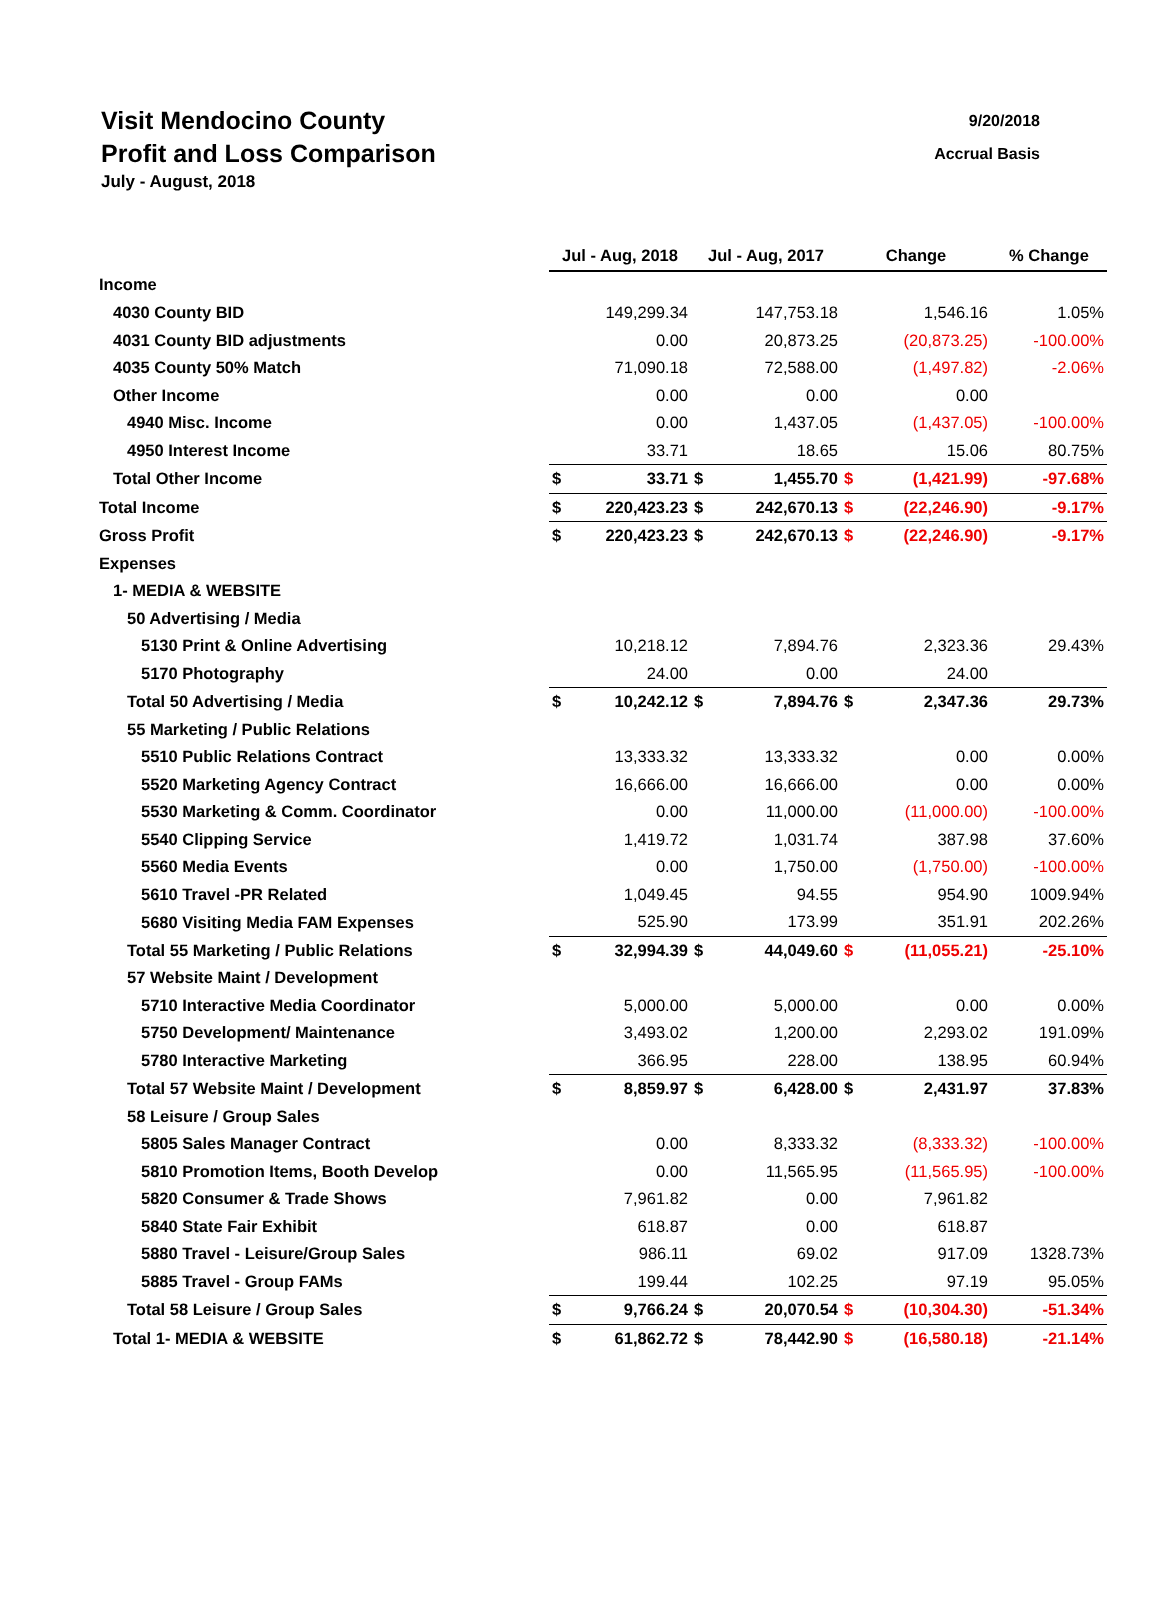Visit Mendocino County 9/20/2018
Profit and Loss Comparison Accrual Basis
July - August, 2018
| | Jul - Aug, 2018 | | Jul - Aug, 2017 | | Change | | % Change |
| --- | --- | --- | --- | --- | --- | --- | --- |
| Income | | | | | | | |
| 4030 County BID | | 149,299.34 | | 147,753.18 | | 1,546.16 | 1.05% |
| 4031 County BID adjustments | | 0.00 | | 20,873.25 | | (20,873.25) | -100.00% |
| 4035 County 50% Match | | 71,090.18 | | 72,588.00 | | (1,497.82) | -2.06% |
| Other Income | | 0.00 | | 0.00 | | 0.00 | |
| 4940 Misc. Income | | 0.00 | | 1,437.05 | | (1,437.05) | -100.00% |
| 4950 Interest Income | | 33.71 | | 18.65 | | 15.06 | 80.75% |
| Total Other Income | $ | 33.71 | $ | 1,455.70 | $ | (1,421.99) | -97.68% |
| Total Income | $ | 220,423.23 | $ | 242,670.13 | $ | (22,246.90) | -9.17% |
| Gross Profit | $ | 220,423.23 | $ | 242,670.13 | $ | (22,246.90) | -9.17% |
| Expenses | | | | | | | |
| 1- MEDIA & WEBSITE | | | | | | | |
| 50 Advertising / Media | | | | | | | |
| 5130 Print & Online Advertising | | 10,218.12 | | 7,894.76 | | 2,323.36 | 29.43% |
| 5170 Photography | | 24.00 | | 0.00 | | 24.00 | |
| Total 50 Advertising / Media | $ | 10,242.12 | $ | 7,894.76 | $ | 2,347.36 | 29.73% |
| 55 Marketing / Public Relations | | | | | | | |
| 5510 Public Relations Contract | | 13,333.32 | | 13,333.32 | | 0.00 | 0.00% |
| 5520 Marketing Agency Contract | | 16,666.00 | | 16,666.00 | | 0.00 | 0.00% |
| 5530 Marketing & Comm. Coordinator | | 0.00 | | 11,000.00 | | (11,000.00) | -100.00% |
| 5540 Clipping Service | | 1,419.72 | | 1,031.74 | | 387.98 | 37.60% |
| 5560 Media Events | | 0.00 | | 1,750.00 | | (1,750.00) | -100.00% |
| 5610 Travel -PR Related | | 1,049.45 | | 94.55 | | 954.90 | 1009.94% |
| 5680 Visiting Media FAM Expenses | | 525.90 | | 173.99 | | 351.91 | 202.26% |
| Total 55 Marketing / Public Relations | $ | 32,994.39 | $ | 44,049.60 | $ | (11,055.21) | -25.10% |
| 57 Website Maint / Development | | | | | | | |
| 5710 Interactive Media Coordinator | | 5,000.00 | | 5,000.00 | | 0.00 | 0.00% |
| 5750 Development/ Maintenance | | 3,493.02 | | 1,200.00 | | 2,293.02 | 191.09% |
| 5780 Interactive Marketing | | 366.95 | | 228.00 | | 138.95 | 60.94% |
| Total 57 Website Maint / Development | $ | 8,859.97 | $ | 6,428.00 | $ | 2,431.97 | 37.83% |
| 58 Leisure / Group Sales | | | | | | | |
| 5805 Sales Manager Contract | | 0.00 | | 8,333.32 | | (8,333.32) | -100.00% |
| 5810 Promotion Items, Booth Develop | | 0.00 | | 11,565.95 | | (11,565.95) | -100.00% |
| 5820 Consumer & Trade Shows | | 7,961.82 | | 0.00 | | 7,961.82 | |
| 5840 State Fair Exhibit | | 618.87 | | 0.00 | | 618.87 | |
| 5880 Travel - Leisure/Group Sales | | 986.11 | | 69.02 | | 917.09 | 1328.73% |
| 5885 Travel - Group FAMs | | 199.44 | | 102.25 | | 97.19 | 95.05% |
| Total 58 Leisure / Group Sales | $ | 9,766.24 | $ | 20,070.54 | $ | (10,304.30) | -51.34% |
| Total 1- MEDIA & WEBSITE | $ | 61,862.72 | $ | 78,442.90 | $ | (16,580.18) | -21.14% |